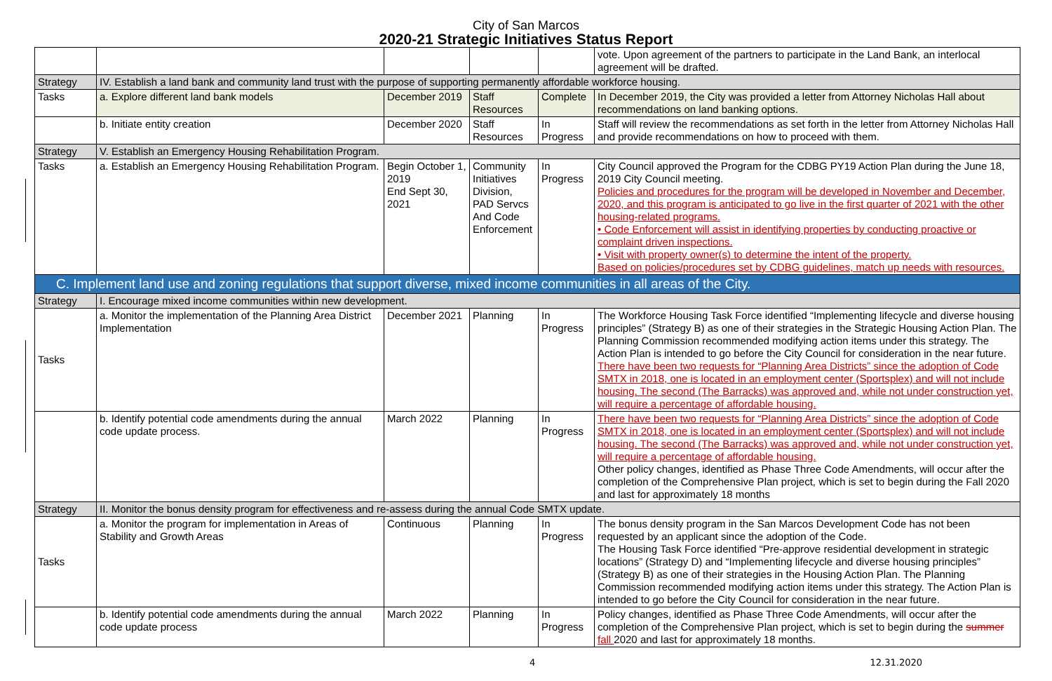City of San Marcos
2020-21 Strategic Initiatives Status Report
| | | | | | vote. Upon agreement of the partners to participate in the Land Bank, an interlocal agreement will be drafted. |
| Strategy | IV. Establish a land bank and community land trust with the purpose of supporting permanently affordable workforce housing. | | | | |
| Tasks | a. Explore different land bank models | December 2019 | Staff Resources | Complete | In December 2019, the City was provided a letter from Attorney Nicholas Hall about recommendations on land banking options. |
| | b. Initiate entity creation | December 2020 | Staff Resources | In Progress | Staff will review the recommendations as set forth in the letter from Attorney Nicholas Hall and provide recommendations on how to proceed with them. |
| Strategy | V. Establish an Emergency Housing Rehabilitation Program. | | | | |
| Tasks | a. Establish an Emergency Housing Rehabilitation Program. | Begin October 1, 2019 End Sept 30, 2021 | Community Initiatives Division, PAD Servcs And Code Enforcement | In Progress | City Council approved the Program for the CDBG PY19 Action Plan during the June 18, 2019 City Council meeting. Policies and procedures for the program will be developed in November and December, 2020, and this program is anticipated to go live in the first quarter of 2021 with the other housing-related programs. • Code Enforcement will assist in identifying properties by conducting proactive or complaint driven inspections. • Visit with property owner(s) to determine the intent of the property. Based on policies/procedures set by CDBG guidelines, match up needs with resources. |
| C. Implement land use and zoning regulations that support diverse, mixed income communities in all areas of the City. | | | | | |
| Strategy | I. Encourage mixed income communities within new development. | | | | |
| Tasks | a. Monitor the implementation of the Planning Area District Implementation | December 2021 | Planning | In Progress | The Workforce Housing Task Force identified “Implementing lifecycle and diverse housing principles” (Strategy B) as one of their strategies in the Strategic Housing Action Plan. The Planning Commission recommended modifying action items under this strategy. The Action Plan is intended to go before the City Council for consideration in the near future. There have been two requests for “Planning Area Districts” since the adoption of Code SMTX in 2018, one is located in an employment center (Sportsplex) and will not include housing. The second (The Barracks) was approved and, while not under construction yet, will require a percentage of affordable housing. |
| | b. Identify potential code amendments during the annual code update process. | March 2022 | Planning | In Progress | There have been two requests for “Planning Area Districts” since the adoption of Code SMTX in 2018, one is located in an employment center (Sportsplex) and will not include housing. The second (The Barracks) was approved and, while not under construction yet, will require a percentage of affordable housing. Other policy changes, identified as Phase Three Code Amendments, will occur after the completion of the Comprehensive Plan project, which is set to begin during the Fall 2020 and last for approximately 18 months |
| Strategy | II. Monitor the bonus density program for effectiveness and re-assess during the annual Code SMTX update. | | | | |
| Tasks | a. Monitor the program for implementation in Areas of Stability and Growth Areas | Continuous | Planning | In Progress | The bonus density program in the San Marcos Development Code has not been requested by an applicant since the adoption of the Code. The Housing Task Force identified “Pre-approve residential development in strategic locations” (Strategy D) and “Implementing lifecycle and diverse housing principles” (Strategy B) as one of their strategies in the Housing Action Plan. The Planning Commission recommended modifying action items under this strategy. The Action Plan is intended to go before the City Council for consideration in the near future. |
| | b. Identify potential code amendments during the annual code update process | March 2022 | Planning | In Progress | Policy changes, identified as Phase Three Code Amendments, will occur after the completion of the Comprehensive Plan project, which is set to begin during the summer fall 2020 and last for approximately 18 months. |
4 12.31.2020